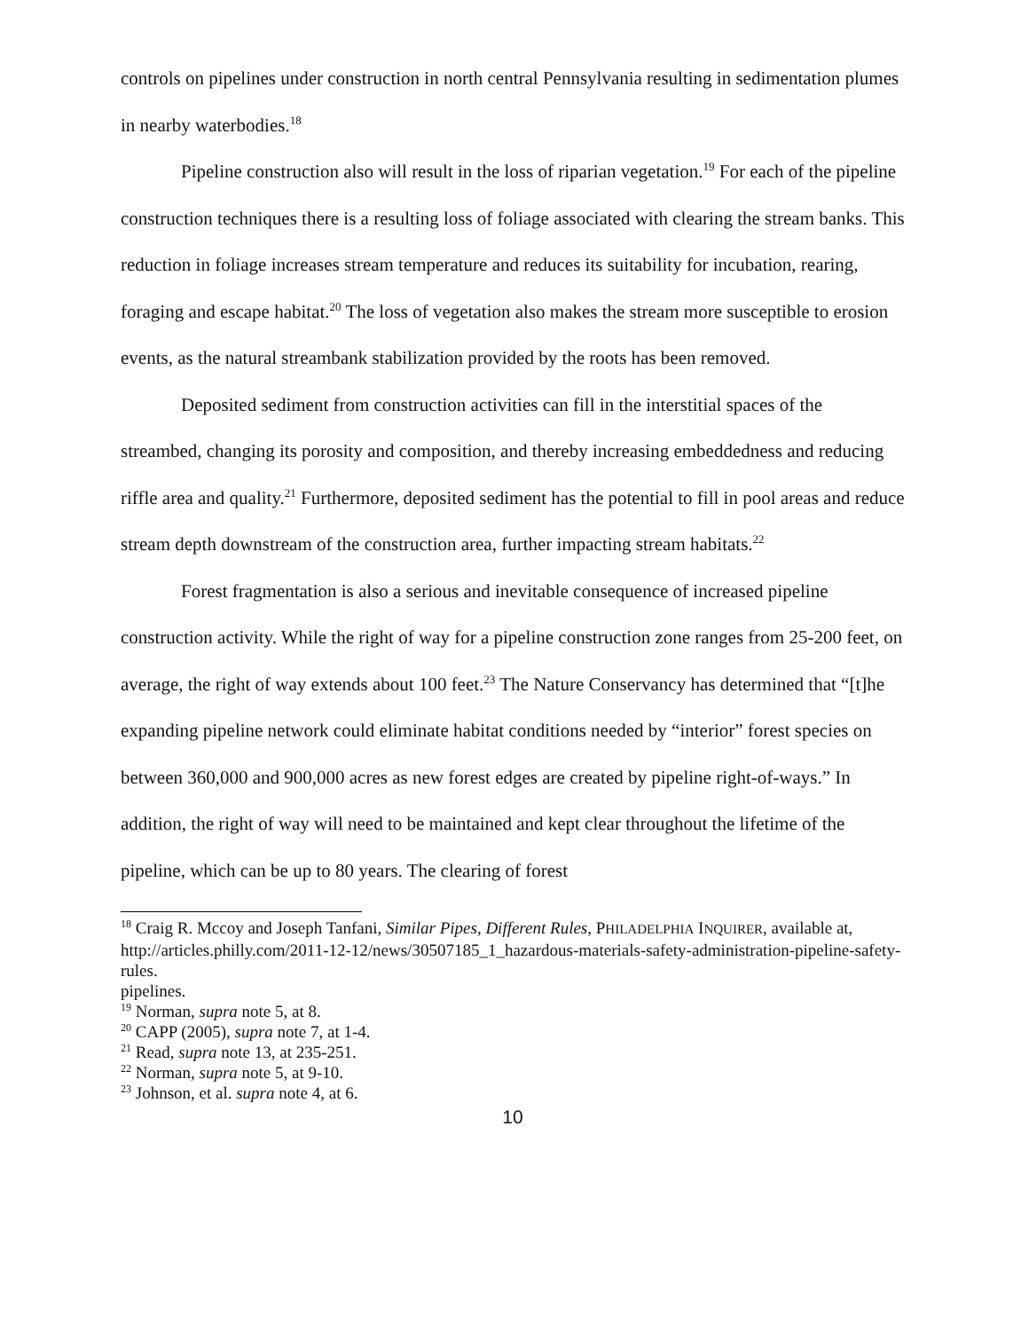controls on pipelines under construction in north central Pennsylvania resulting in sedimentation plumes in nearby waterbodies.<sup>18</sup>
Pipeline construction also will result in the loss of riparian vegetation.<sup>19</sup> For each of the pipeline construction techniques there is a resulting loss of foliage associated with clearing the stream banks. This reduction in foliage increases stream temperature and reduces its suitability for incubation, rearing, foraging and escape habitat.<sup>20</sup> The loss of vegetation also makes the stream more susceptible to erosion events, as the natural streambank stabilization provided by the roots has been removed.
Deposited sediment from construction activities can fill in the interstitial spaces of the streambed, changing its porosity and composition, and thereby increasing embeddedness and reducing riffle area and quality.<sup>21</sup> Furthermore, deposited sediment has the potential to fill in pool areas and reduce stream depth downstream of the construction area, further impacting stream habitats.<sup>22</sup>
Forest fragmentation is also a serious and inevitable consequence of increased pipeline construction activity. While the right of way for a pipeline construction zone ranges from 25-200 feet, on average, the right of way extends about 100 feet.<sup>23</sup> The Nature Conservancy has determined that “[t]he expanding pipeline network could eliminate habitat conditions needed by “interior” forest species on between 360,000 and 900,000 acres as new forest edges are created by pipeline right-of-ways.” In addition, the right of way will need to be maintained and kept clear throughout the lifetime of the pipeline, which can be up to 80 years. The clearing of forest
<sup>18</sup> Craig R. Mccoy and Joseph Tanfani, Similar Pipes, Different Rules, PHILADELPHIA INQUIRER, available at, http://articles.philly.com/2011-12-12/news/30507185_1_hazardous-materials-safety-administration-pipeline-safety-rules.
pipelines.
<sup>19</sup> Norman, supra note 5, at 8.
<sup>20</sup> CAPP (2005), supra note 7, at 1-4.
<sup>21</sup> Read, supra note 13, at 235-251.
<sup>22</sup> Norman, supra note 5, at 9-10.
<sup>23</sup> Johnson, et al. supra note 4, at 6.
10